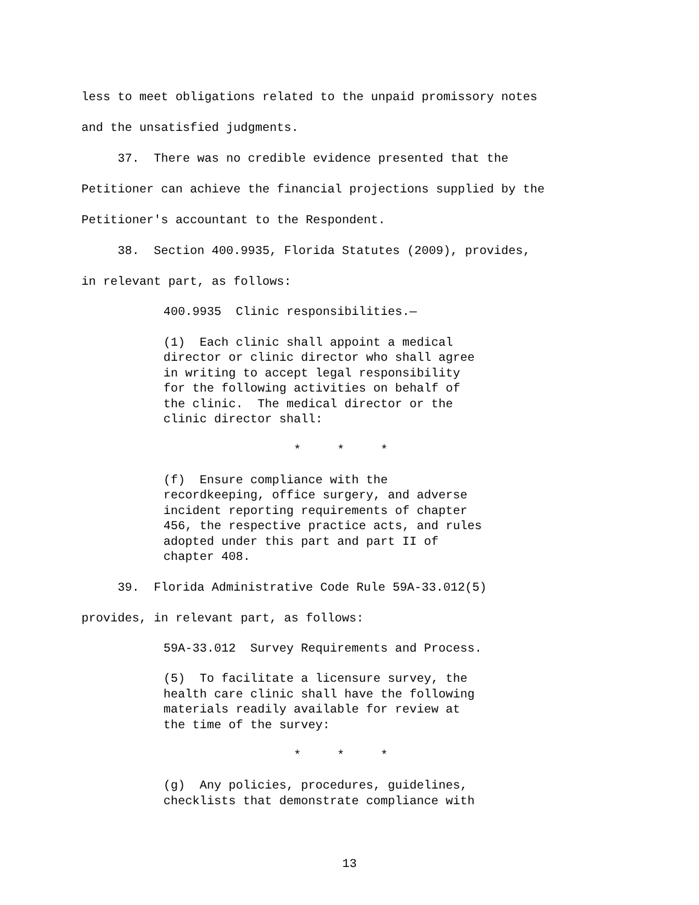less to meet obligations related to the unpaid promissory notes
and the unsatisfied judgments.
37. There was no credible evidence presented that the
Petitioner can achieve the financial projections supplied by the
Petitioner's accountant to the Respondent.
38. Section 400.9935, Florida Statutes (2009), provides,
in relevant part, as follows:
400.9935 Clinic responsibilities.—
(1) Each clinic shall appoint a medical director or clinic director who shall agree in writing to accept legal responsibility for the following activities on behalf of the clinic. The medical director or the clinic director shall:
* * *
(f) Ensure compliance with the recordkeeping, office surgery, and adverse incident reporting requirements of chapter 456, the respective practice acts, and rules adopted under this part and part II of chapter 408.
39. Florida Administrative Code Rule 59A-33.012(5)
provides, in relevant part, as follows:
59A-33.012 Survey Requirements and Process.
(5) To facilitate a licensure survey, the health care clinic shall have the following materials readily available for review at the time of the survey:
* * *
(g) Any policies, procedures, guidelines, checklists that demonstrate compliance with
13